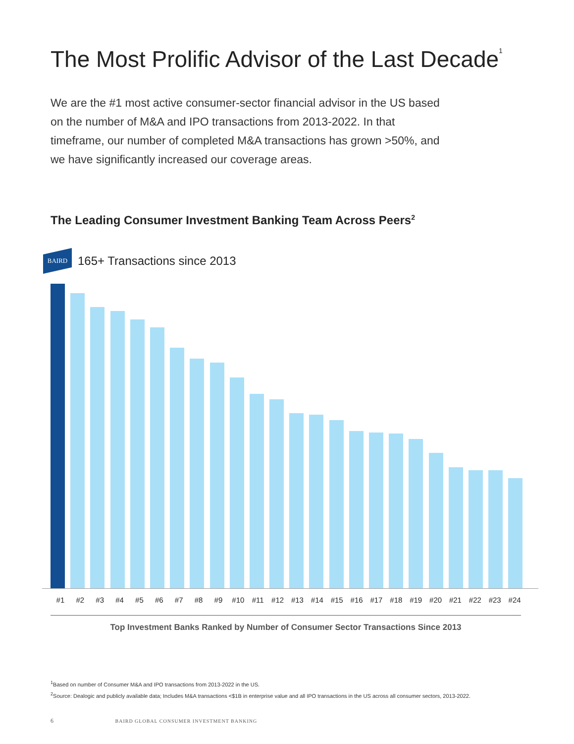The Most Prolific Advisor of the Last Decade<sup>1</sup>
We are the #1 most active consumer-sector financial advisor in the US based on the number of M&A and IPO transactions from 2013-2022. In that timeframe, our number of completed M&A transactions has grown >50%, and we have significantly increased our coverage areas.
The Leading Consumer Investment Banking Team Across Peers<sup>2</sup>
BAIRD
165+ Transactions since 2013
#1 #2 #3 #4 #5 #6 #7 #8 #9 #10 #11 #12 #13 #14 #15 #16 #17 #18 #19 #20 #21 #22 #23 #24
Top Investment Banks Ranked by Number of Consumer Sector Transactions Since 2013
<sup>1</sup> Based on number of Consumer M&A and IPO transactions from 2013-2022 in the US.
<sup>2</sup> Source: Dealogic and publicly available data; Includes M&A transactions <$1B in enterprise value and all IPO transactions in the US across all consumer sectors, 2013-2022.
6 BAIRD GLOBAL CONSUMER INVESTMENT BANKING